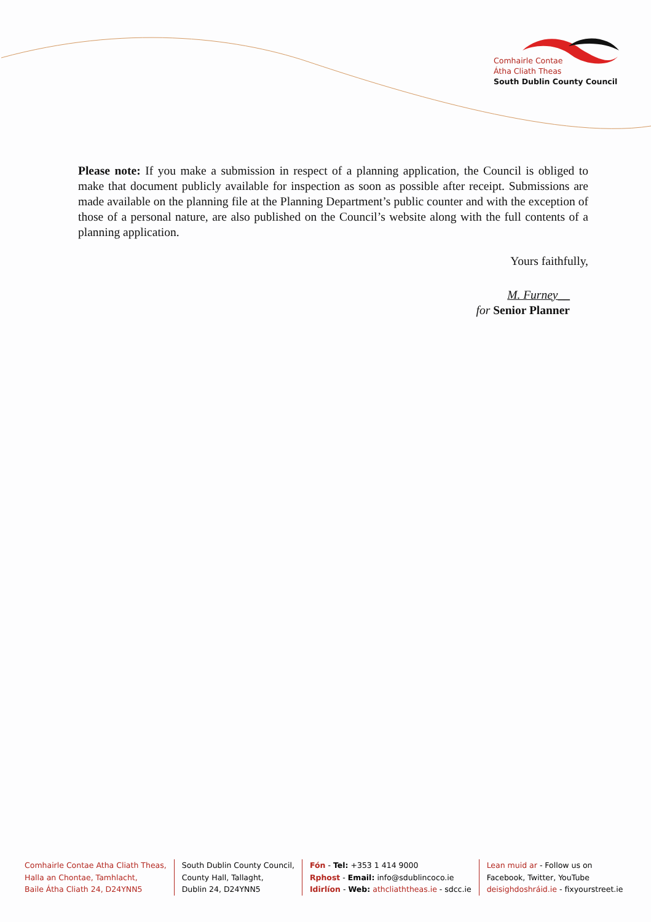Comhairle Contae
Átha Cliath Theas
South Dublin County Council
Please note: If you make a submission in respect of a planning application, the Council is obliged to make that document publicly available for inspection as soon as possible after receipt. Submissions are made available on the planning file at the Planning Department’s public counter and with the exception of those of a personal nature, are also published on the Council’s website along with the full contents of a planning application.
Yours faithfully,
M. Furney__
for Senior Planner
Comhairle Contae Atha Cliath Theas,
Halla an Chontae, Tamhlacht,
Baile Átha Cliath 24, D24YNN5
South Dublin County Council,
County Hall, Tallaght,
Dublin 24, D24YNN5
Fón - Tel: +353 1 414 9000
Rphost - Email: info@sdublincoco.ie
Idirlíon - Web: athcliaththeas.ie - sdcc.ie
Lean muid ar - Follow us on
Facebook, Twitter, YouTube
deisighdoshráid.ie - fixyourstreet.ie